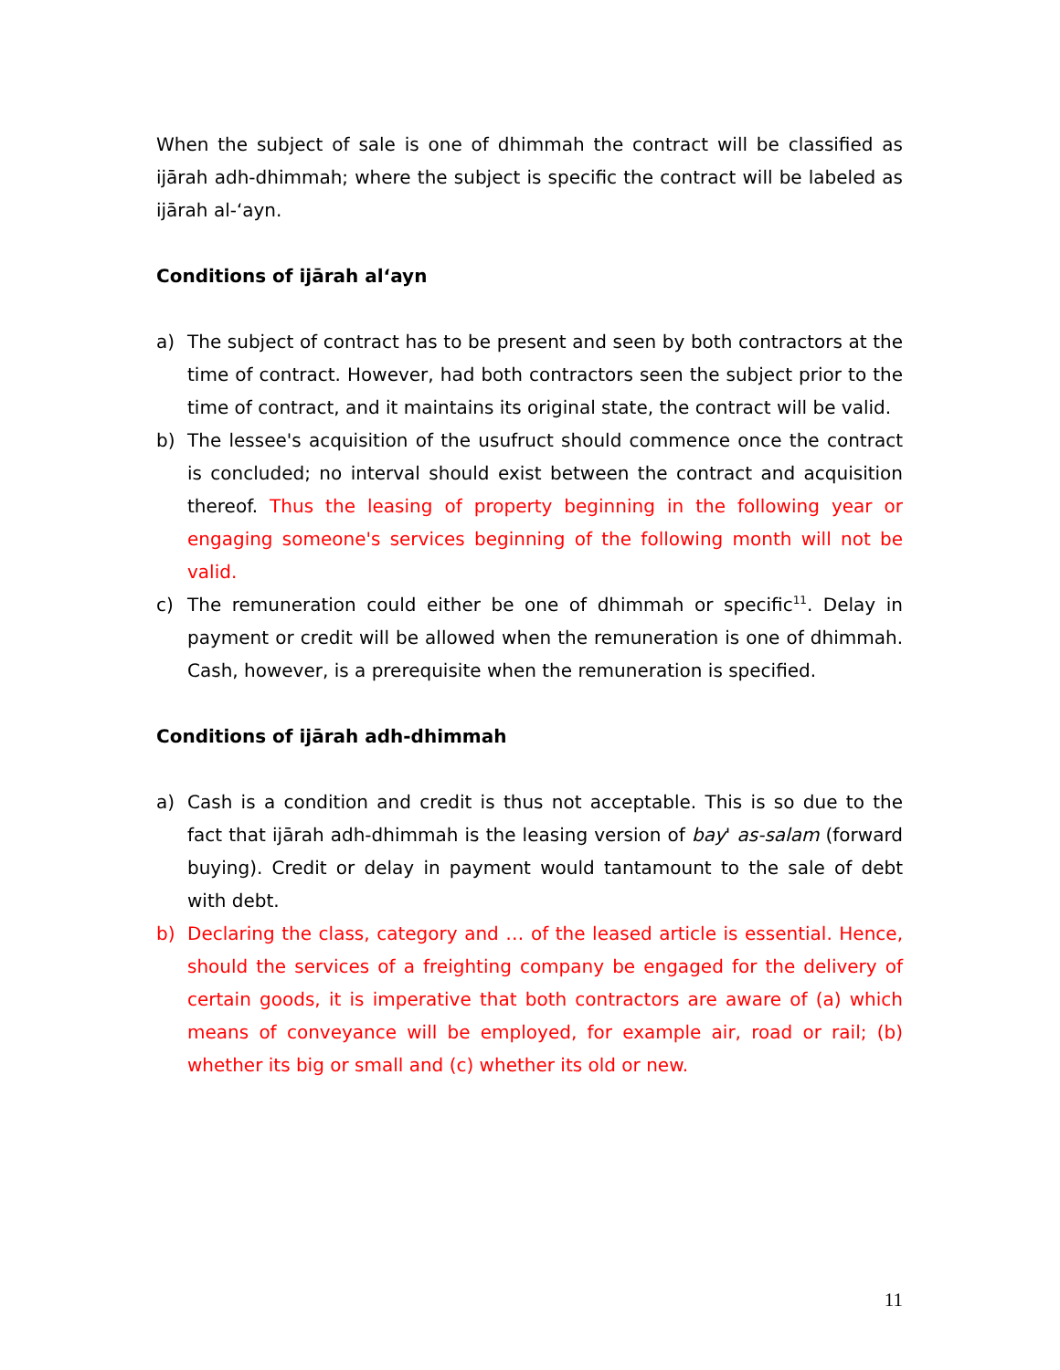When the subject of sale is one of dhimmah the contract will be classified as ijārah adh-dhimmah; where the subject is specific the contract will be labeled as ijārah al-‘ayn.
Conditions of ijārah al‘ayn
a) The subject of contract has to be present and seen by both contractors at the time of contract. However, had both contractors seen the subject prior to the time of contract, and it maintains its original state, the contract will be valid.
b) The lessee's acquisition of the usufruct should commence once the contract is concluded; no interval should exist between the contract and acquisition thereof. Thus the leasing of property beginning in the following year or engaging someone's services beginning of the following month will not be valid.
c) The remuneration could either be one of dhimmah or specific<sup>11</sup>. Delay in payment or credit will be allowed when the remuneration is one of dhimmah. Cash, however, is a prerequisite when the remuneration is specified.
Conditions of ijārah adh-dhimmah
a) Cash is a condition and credit is thus not acceptable. This is so due to the fact that ijārah adh-dhimmah is the leasing version of bay' as-salam (forward buying). Credit or delay in payment would tantamount to the sale of debt with debt.
b) Declaring the class, category and … of the leased article is essential. Hence, should the services of a freighting company be engaged for the delivery of certain goods, it is imperative that both contractors are aware of (a) which means of conveyance will be employed, for example air, road or rail; (b) whether its big or small and (c) whether its old or new.
11